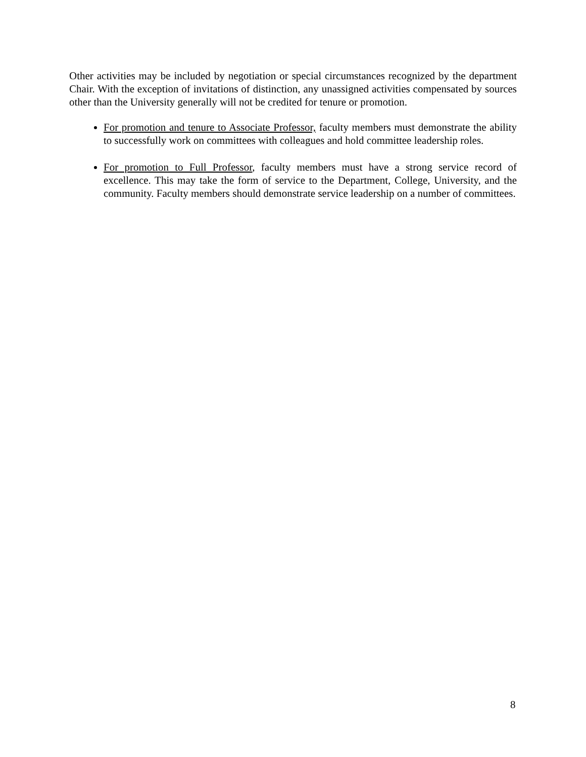Other activities may be included by negotiation or special circumstances recognized by the department Chair. With the exception of invitations of distinction, any unassigned activities compensated by sources other than the University generally will not be credited for tenure or promotion.
For promotion and tenure to Associate Professor, faculty members must demonstrate the ability to successfully work on committees with colleagues and hold committee leadership roles.
For promotion to Full Professor, faculty members must have a strong service record of excellence. This may take the form of service to the Department, College, University, and the community. Faculty members should demonstrate service leadership on a number of committees.
8